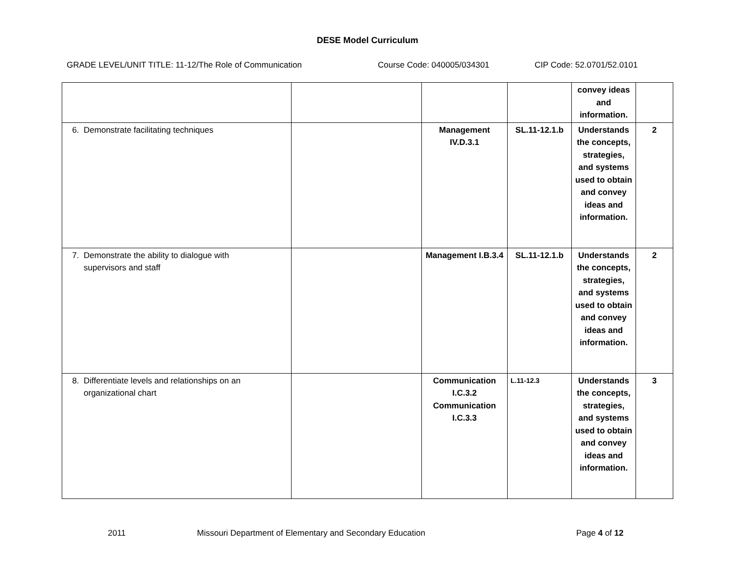DESE Model Curriculum
GRADE LEVEL/UNIT TITLE: 11-12/The Role of Communication Course Code: 040005/034301 CIP Code: 52.0701/52.0101
| | | | | convey ideas and information. | |
| 6. Demonstrate facilitating techniques | | Management IV.D.3.1 | SL.11-12.1.b | Understands the concepts, strategies, and systems used to obtain and convey ideas and information. | 2 |
| 7. Demonstrate the ability to dialogue with supervisors and staff | | Management I.B.3.4 | SL.11-12.1.b | Understands the concepts, strategies, and systems used to obtain and convey ideas and information. | 2 |
| 8. Differentiate levels and relationships on an organizational chart | | Communication I.C.3.2 Communication I.C.3.3 | L.11-12.3 | Understands the concepts, strategies, and systems used to obtain and convey ideas and information. | 3 |
2011 Missouri Department of Elementary and Secondary Education Page 4 of 12